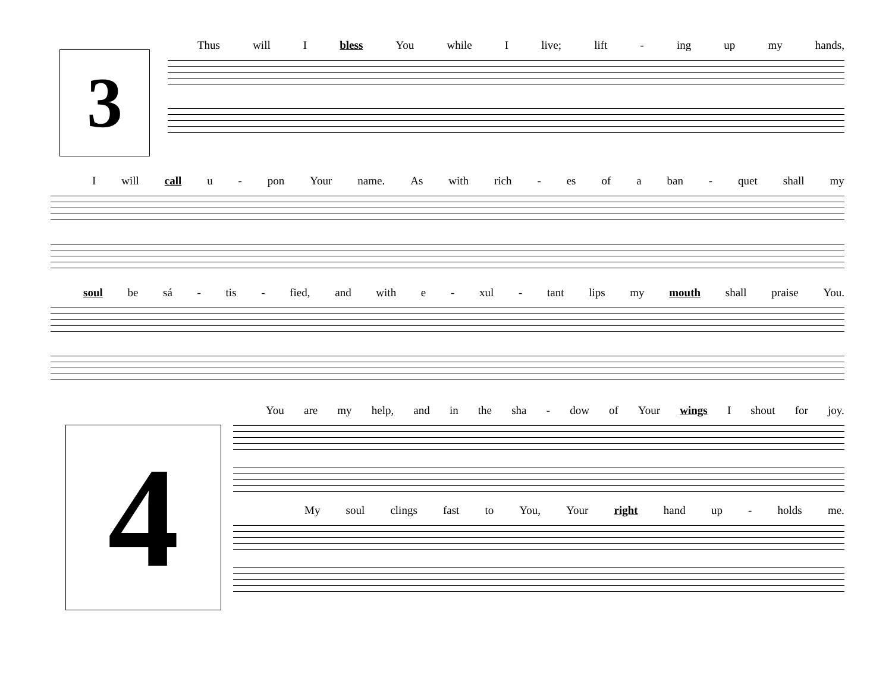3
Thus will I bless You while I live; lift - ing up my hands,
Iwill call u - pon Your name. As with rich - es of a ban - quet shall my
soul be sá - tis - fied, and with e - xul - tant lips my mouth shall praise You.
4
You are my help, and in the sha - dow of Your wings I shout for joy.
My soul clings fast to You, Your right hand up - holds me.